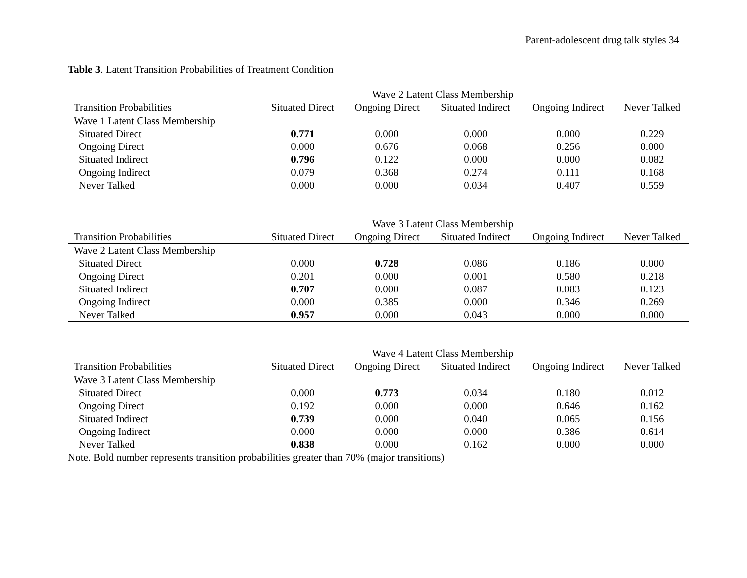Parent-adolescent drug talk styles 34
Table 3. Latent Transition Probabilities of Treatment Condition
| | Wave 2 Latent Class Membership | | | | |
| --- | --- | --- | --- | --- | --- |
| Transition Probabilities | Situated Direct | Ongoing Direct | Situated Indirect | Ongoing Indirect | Never Talked |
| Wave 1 Latent Class Membership | | | | | |
| Situated Direct | 0.771 | 0.000 | 0.000 | 0.000 | 0.229 |
| Ongoing Direct | 0.000 | 0.676 | 0.068 | 0.256 | 0.000 |
| Situated Indirect | 0.796 | 0.122 | 0.000 | 0.000 | 0.082 |
| Ongoing Indirect | 0.079 | 0.368 | 0.274 | 0.111 | 0.168 |
| Never Talked | 0.000 | 0.000 | 0.034 | 0.407 | 0.559 |
| | Wave 3 Latent Class Membership | | | | |
| --- | --- | --- | --- | --- | --- |
| Transition Probabilities | Situated Direct | Ongoing Direct | Situated Indirect | Ongoing Indirect | Never Talked |
| Wave 2 Latent Class Membership | | | | | |
| Situated Direct | 0.000 | 0.728 | 0.086 | 0.186 | 0.000 |
| Ongoing Direct | 0.201 | 0.000 | 0.001 | 0.580 | 0.218 |
| Situated Indirect | 0.707 | 0.000 | 0.087 | 0.083 | 0.123 |
| Ongoing Indirect | 0.000 | 0.385 | 0.000 | 0.346 | 0.269 |
| Never Talked | 0.957 | 0.000 | 0.043 | 0.000 | 0.000 |
| | Wave 4 Latent Class Membership | | | | |
| --- | --- | --- | --- | --- | --- |
| Transition Probabilities | Situated Direct | Ongoing Direct | Situated Indirect | Ongoing Indirect | Never Talked |
| Wave 3 Latent Class Membership | | | | | |
| Situated Direct | 0.000 | 0.773 | 0.034 | 0.180 | 0.012 |
| Ongoing Direct | 0.192 | 0.000 | 0.000 | 0.646 | 0.162 |
| Situated Indirect | 0.739 | 0.000 | 0.040 | 0.065 | 0.156 |
| Ongoing Indirect | 0.000 | 0.000 | 0.000 | 0.386 | 0.614 |
| Never Talked | 0.838 | 0.000 | 0.162 | 0.000 | 0.000 |
Note. Bold number represents transition probabilities greater than 70% (major transitions)